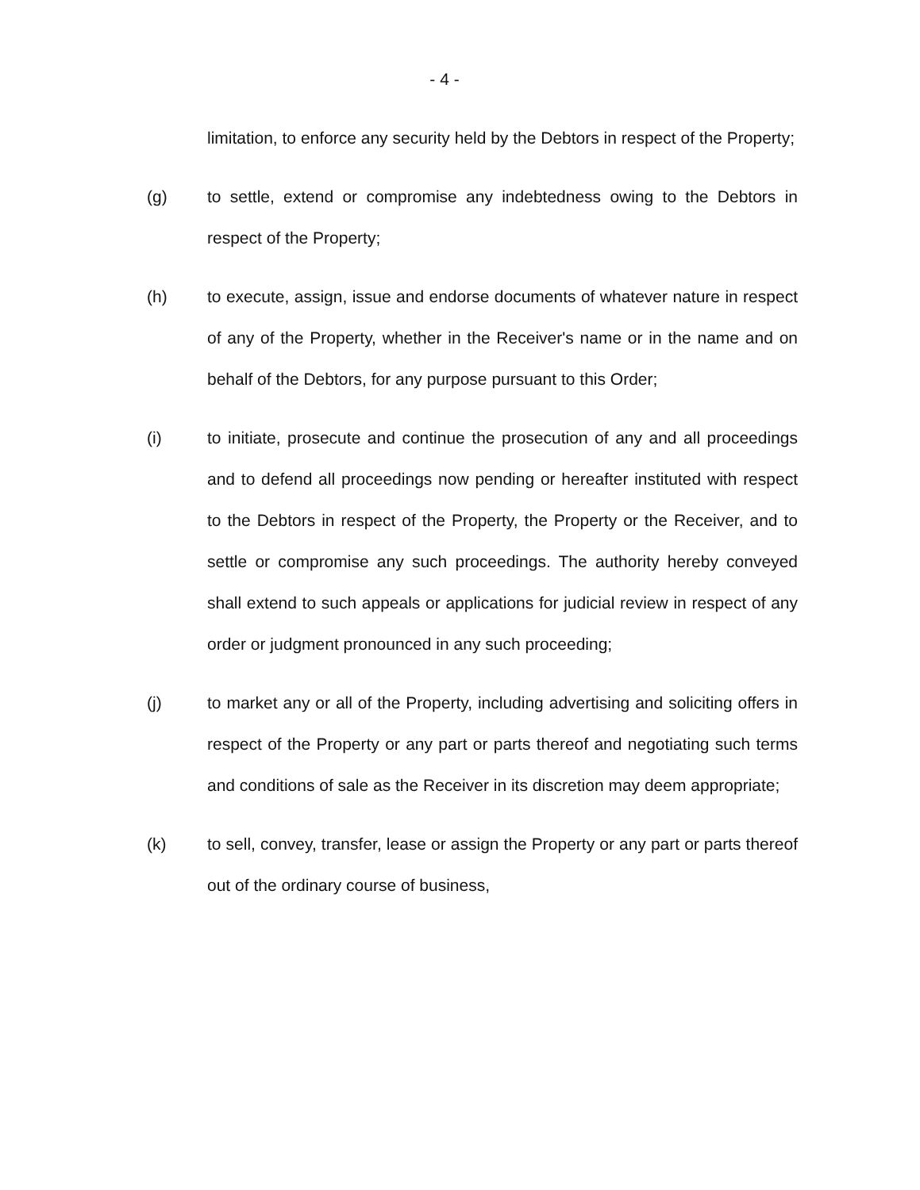- 4 -
limitation, to enforce any security held by the Debtors in respect of the Property;
(g) to settle, extend or compromise any indebtedness owing to the Debtors in respect of the Property;
(h) to execute, assign, issue and endorse documents of whatever nature in respect of any of the Property, whether in the Receiver's name or in the name and on behalf of the Debtors, for any purpose pursuant to this Order;
(i) to initiate, prosecute and continue the prosecution of any and all proceedings and to defend all proceedings now pending or hereafter instituted with respect to the Debtors in respect of the Property, the Property or the Receiver, and to settle or compromise any such proceedings. The authority hereby conveyed shall extend to such appeals or applications for judicial review in respect of any order or judgment pronounced in any such proceeding;
(j) to market any or all of the Property, including advertising and soliciting offers in respect of the Property or any part or parts thereof and negotiating such terms and conditions of sale as the Receiver in its discretion may deem appropriate;
(k) to sell, convey, transfer, lease or assign the Property or any part or parts thereof out of the ordinary course of business,